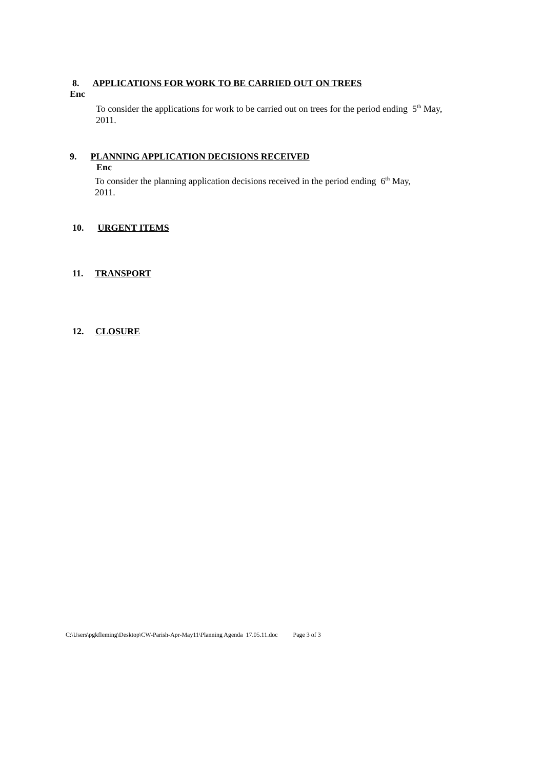8. APPLICATIONS FOR WORK TO BE CARRIED OUT ON TREES
Enc
To consider the applications for work to be carried out on trees for the period ending 5<sup>th</sup> May,
2011.
9. PLANNING APPLICATION DECISIONS RECEIVED
Enc
To consider the planning application decisions received in the period ending 6<sup>th</sup> May,
2011.
10. URGENT ITEMS
11. TRANSPORT
12. CLOSURE
C:\Users\pgkfleming\Desktop\CW-Parish-Apr-May11\Planning Agenda 17.05.11.doc Page 3 of 3